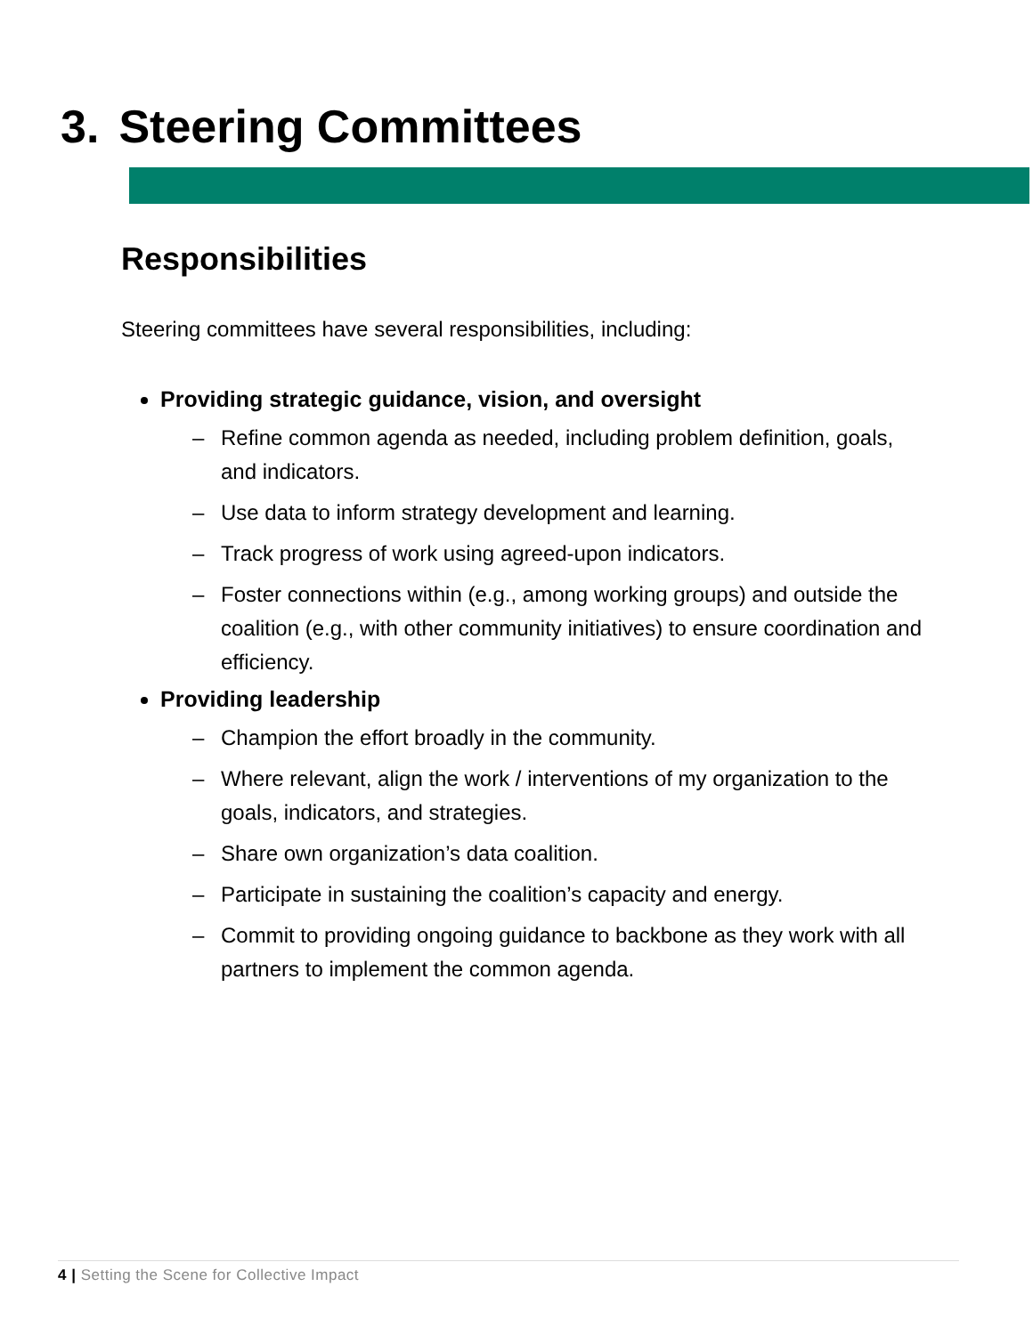3. Steering Committees
Responsibilities
Steering committees have several responsibilities, including:
Providing strategic guidance, vision, and oversight
– Refine common agenda as needed, including problem definition, goals, and indicators.
– Use data to inform strategy development and learning.
– Track progress of work using agreed-upon indicators.
– Foster connections within (e.g., among working groups) and outside the coalition (e.g., with other community initiatives) to ensure coordination and efficiency.
Providing leadership
– Champion the effort broadly in the community.
– Where relevant, align the work / interventions of my organization to the goals, indicators, and strategies.
– Share own organization’s data coalition.
– Participate in sustaining the coalition’s capacity and energy.
– Commit to providing ongoing guidance to backbone as they work with all partners to implement the common agenda.
4 | Setting the Scene for Collective Impact